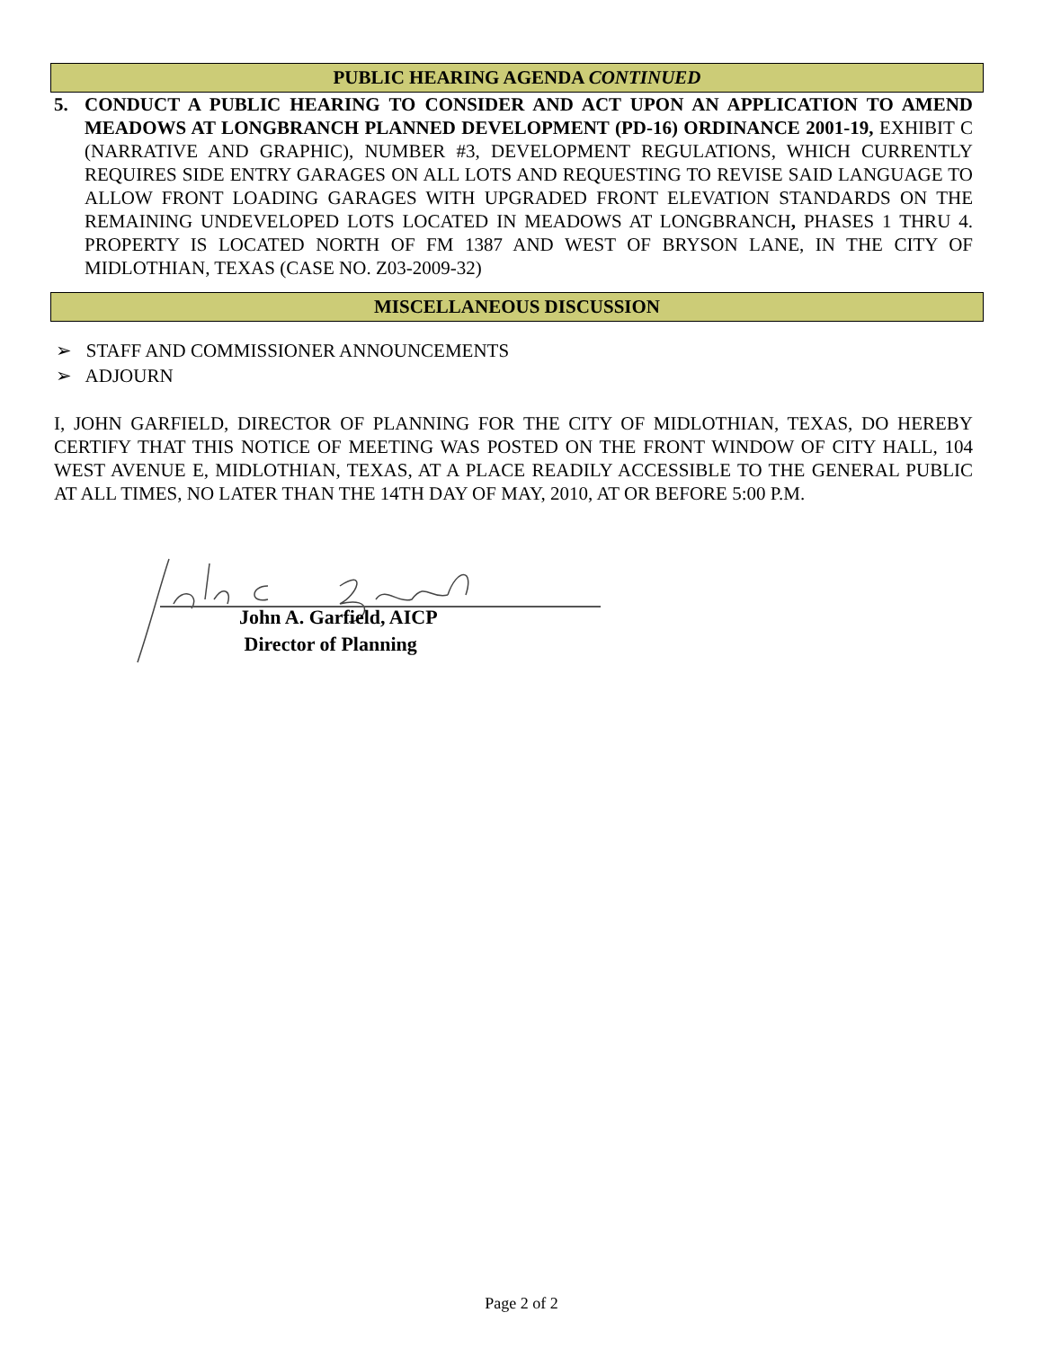PUBLIC HEARING AGENDA CONTINUED
5. CONDUCT A PUBLIC HEARING TO CONSIDER AND ACT UPON AN APPLICATION TO AMEND MEADOWS AT LONGBRANCH PLANNED DEVELOPMENT (PD-16) ORDINANCE 2001-19, EXHIBIT C (NARRATIVE AND GRAPHIC), NUMBER #3, DEVELOPMENT REGULATIONS, WHICH CURRENTLY REQUIRES SIDE ENTRY GARAGES ON ALL LOTS AND REQUESTING TO REVISE SAID LANGUAGE TO ALLOW FRONT LOADING GARAGES WITH UPGRADED FRONT ELEVATION STANDARDS ON THE REMAINING UNDEVELOPED LOTS LOCATED IN MEADOWS AT LONGBRANCH, PHASES 1 THRU 4. PROPERTY IS LOCATED NORTH OF FM 1387 AND WEST OF BRYSON LANE, IN THE CITY OF MIDLOTHIAN, TEXAS (CASE NO. Z03-2009-32)
MISCELLANEOUS DISCUSSION
➢ STAFF AND COMMISSIONER ANNOUNCEMENTS
➢ ADJOURN
I, JOHN GARFIELD, DIRECTOR OF PLANNING FOR THE CITY OF MIDLOTHIAN, TEXAS, DO HEREBY CERTIFY THAT THIS NOTICE OF MEETING WAS POSTED ON THE FRONT WINDOW OF CITY HALL, 104 WEST AVENUE E, MIDLOTHIAN, TEXAS, AT A PLACE READILY ACCESSIBLE TO THE GENERAL PUBLIC AT ALL TIMES, NO LATER THAN THE 14TH DAY OF MAY, 2010, AT OR BEFORE 5:00 P.M.
John A. Garfield, AICP
Director of Planning
Page 2 of 2